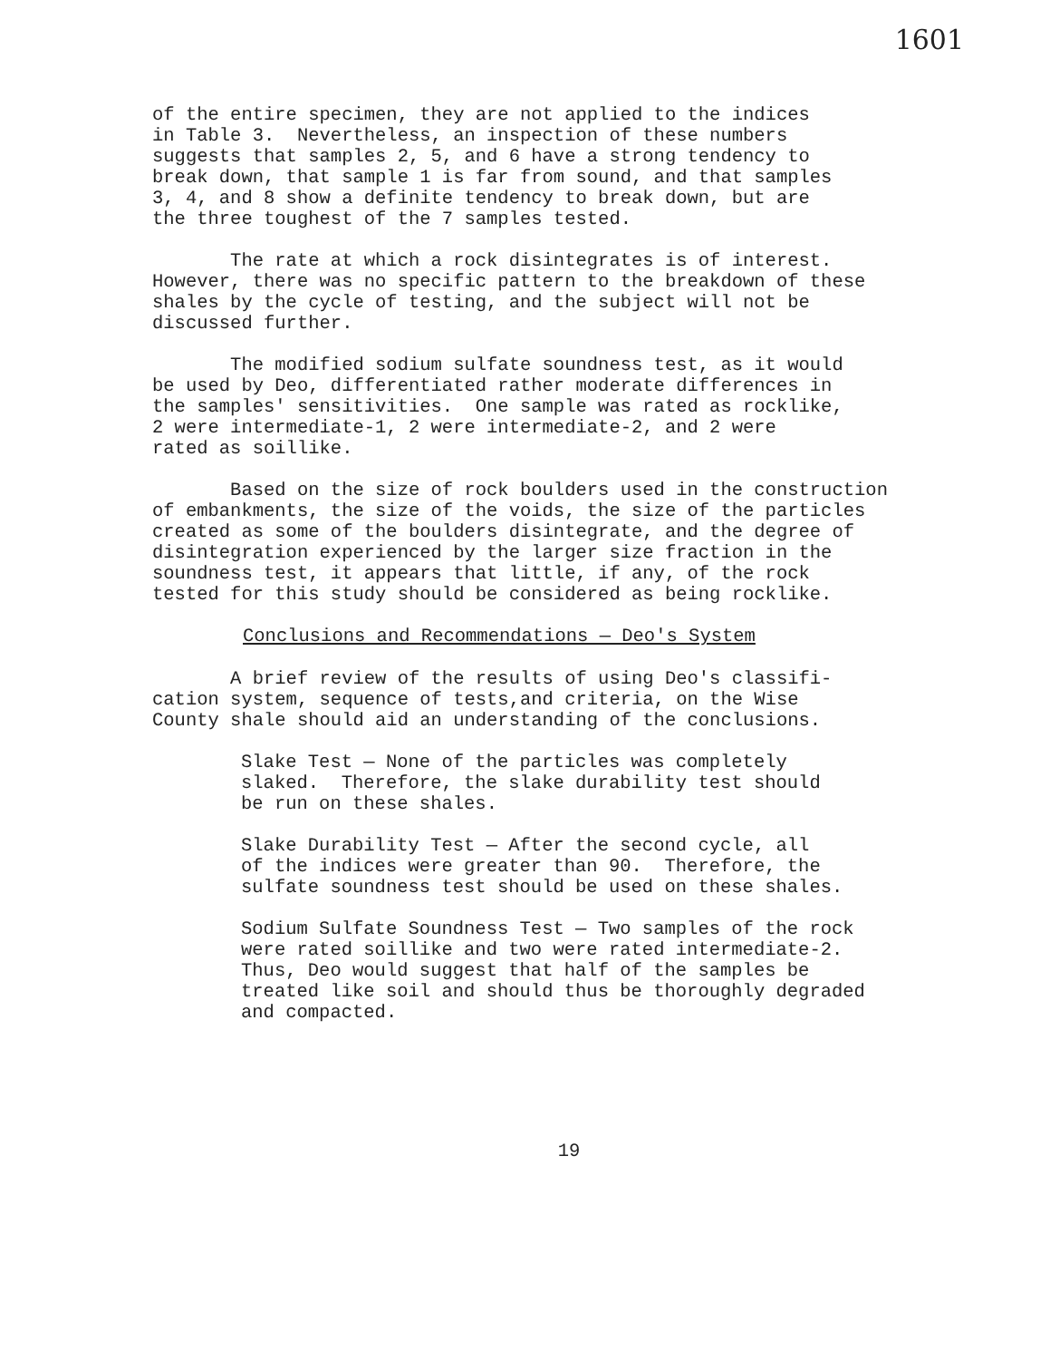1601
of the entire specimen, they are not applied to the indices in Table 3. Nevertheless, an inspection of these numbers suggests that samples 2, 5, and 6 have a strong tendency to break down, that sample 1 is far from sound, and that samples 3, 4, and 8 show a definite tendency to break down, but are the three toughest of the 7 samples tested.
The rate at which a rock disintegrates is of interest. However, there was no specific pattern to the breakdown of these shales by the cycle of testing, and the subject will not be discussed further.
The modified sodium sulfate soundness test, as it would be used by Deo, differentiated rather moderate differences in the samples' sensitivities. One sample was rated as rocklike, 2 were intermediate-1, 2 were intermediate-2, and 2 were rated as soillike.
Based on the size of rock boulders used in the construction of embankments, the size of the voids, the size of the particles created as some of the boulders disintegrate, and the degree of disintegration experienced by the larger size fraction in the soundness test, it appears that little, if any, of the rock tested for this study should be considered as being rocklike.
Conclusions and Recommendations — Deo's System
A brief review of the results of using Deo's classifi- cation system, sequence of tests,and criteria, on the Wise County shale should aid an understanding of the conclusions.
Slake Test — None of the particles was completely slaked. Therefore, the slake durability test should be run on these shales.
Slake Durability Test — After the second cycle, all of the indices were greater than 90. Therefore, the sulfate soundness test should be used on these shales.
Sodium Sulfate Soundness Test — Two samples of the rock were rated soillike and two were rated intermediate-2. Thus, Deo would suggest that half of the samples be treated like soil and should thus be thoroughly degraded and compacted.
19